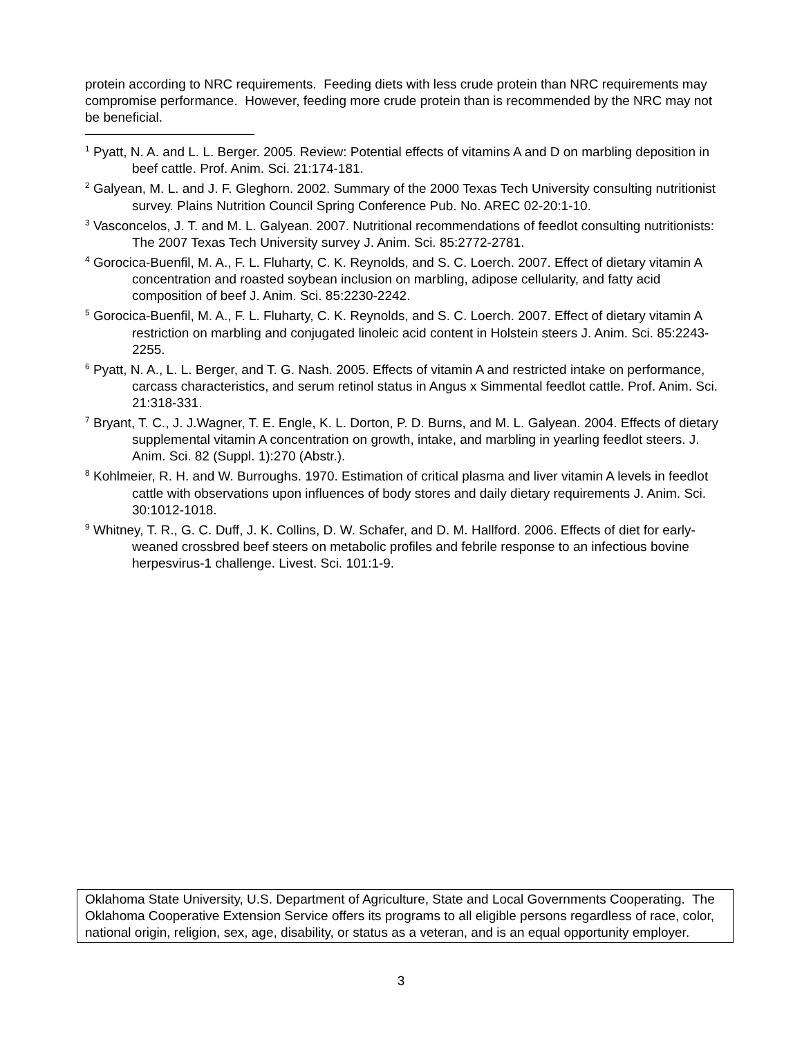protein according to NRC requirements. Feeding diets with less crude protein than NRC requirements may compromise performance. However, feeding more crude protein than is recommended by the NRC may not be beneficial.
<sup>1</sup> Pyatt, N. A. and L. L. Berger. 2005. Review: Potential effects of vitamins A and D on marbling deposition in beef cattle. Prof. Anim. Sci. 21:174-181.
<sup>2</sup> Galyean, M. L. and J. F. Gleghorn. 2002. Summary of the 2000 Texas Tech University consulting nutritionist survey. Plains Nutrition Council Spring Conference Pub. No. AREC 02-20:1-10.
<sup>3</sup> Vasconcelos, J. T. and M. L. Galyean. 2007. Nutritional recommendations of feedlot consulting nutritionists: The 2007 Texas Tech University survey J. Anim. Sci. 85:2772-2781.
<sup>4</sup> Gorocica-Buenfil, M. A., F. L. Fluharty, C. K. Reynolds, and S. C. Loerch. 2007. Effect of dietary vitamin A concentration and roasted soybean inclusion on marbling, adipose cellularity, and fatty acid composition of beef J. Anim. Sci. 85:2230-2242.
<sup>5</sup> Gorocica-Buenfil, M. A., F. L. Fluharty, C. K. Reynolds, and S. C. Loerch. 2007. Effect of dietary vitamin A restriction on marbling and conjugated linoleic acid content in Holstein steers J. Anim. Sci. 85:2243-2255.
<sup>6</sup> Pyatt, N. A., L. L. Berger, and T. G. Nash. 2005. Effects of vitamin A and restricted intake on performance, carcass characteristics, and serum retinol status in Angus x Simmental feedlot cattle. Prof. Anim. Sci. 21:318-331.
<sup>7</sup> Bryant, T. C., J. J.Wagner, T. E. Engle, K. L. Dorton, P. D. Burns, and M. L. Galyean. 2004. Effects of dietary supplemental vitamin A concentration on growth, intake, and marbling in yearling feedlot steers. J. Anim. Sci. 82 (Suppl. 1):270 (Abstr.).
<sup>8</sup> Kohlmeier, R. H. and W. Burroughs. 1970. Estimation of critical plasma and liver vitamin A levels in feedlot cattle with observations upon influences of body stores and daily dietary requirements J. Anim. Sci. 30:1012-1018.
<sup>9</sup> Whitney, T. R., G. C. Duff, J. K. Collins, D. W. Schafer, and D. M. Hallford. 2006. Effects of diet for early-weaned crossbred beef steers on metabolic profiles and febrile response to an infectious bovine herpesvirus-1 challenge. Livest. Sci. 101:1-9.
Oklahoma State University, U.S. Department of Agriculture, State and Local Governments Cooperating. The Oklahoma Cooperative Extension Service offers its programs to all eligible persons regardless of race, color, national origin, religion, sex, age, disability, or status as a veteran, and is an equal opportunity employer.
3